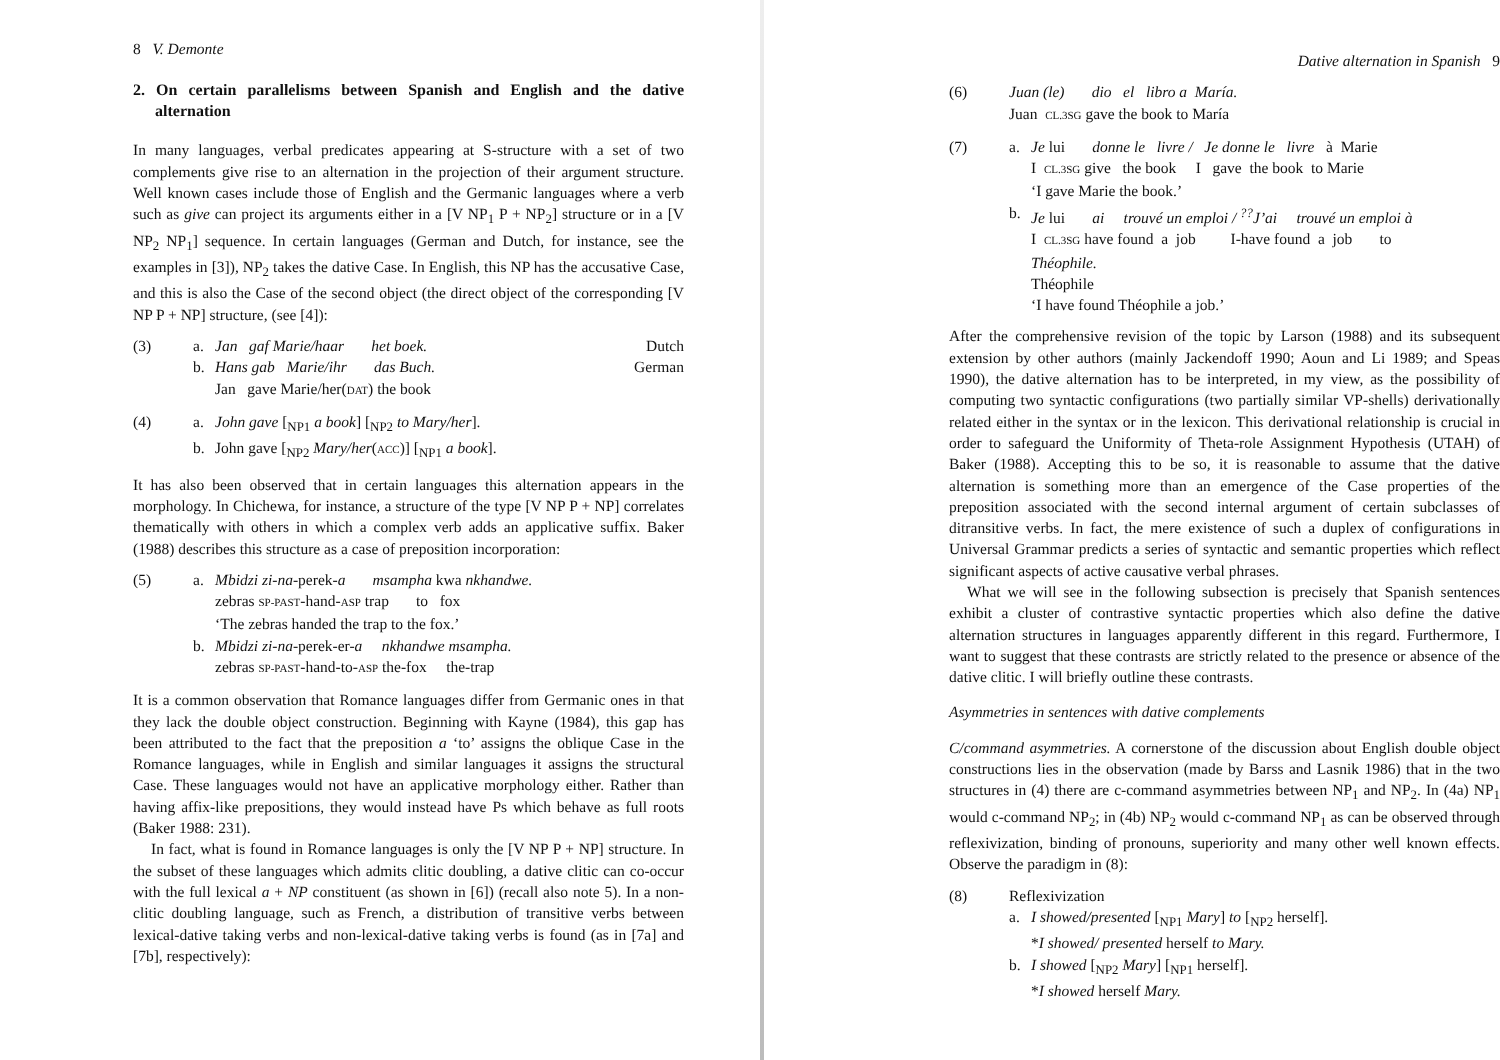8 V. Demonte
2. On certain parallelisms between Spanish and English and the dative alternation
In many languages, verbal predicates appearing at S-structure with a set of two complements give rise to an alternation in the projection of their argument structure. Well known cases include those of English and the Germanic languages where a verb such as give can project its arguments either in a [V NP<sub>1</sub> P + NP<sub>2</sub>] structure or in a [V NP<sub>2</sub> NP<sub>1</sub>] sequence. In certain languages (German and Dutch, for instance, see the examples in [3]), NP<sub>2</sub> takes the dative Case. In English, this NP has the accusative Case, and this is also the Case of the second object (the direct object of the corresponding [V NP P + NP] structure, (see [4]):
(3)
a.
Jan gaf Marie/haar het boek. Dutch
b.
Hans gab Marie/ihr das Buch. German
Jan gave Marie/her(DAT) the book
(4)
a.
John gave [<sub>NP1</sub> a book] [<sub>NP2</sub> to Mary/her].
b.
John gave [<sub>NP2</sub> Mary/her(ACC)] [<sub>NP1</sub> a book].
It has also been observed that in certain languages this alternation appears in the morphology. In Chichewa, for instance, a structure of the type [V NP P + NP] correlates thematically with others in which a complex verb adds an applicative suffix. Baker (1988) describes this structure as a case of preposition incorporation:
(5)
a.
Mbidzi zi-na-perek-a msampha kwa nkhandwe.
zebras SP-PAST-hand-ASP trap to fox
‘The zebras handed the trap to the fox.’
b.
Mbidzi zi-na-perek-er-a nkhandwe msampha.
zebras SP-PAST-hand-to-ASP the-fox the-trap
It is a common observation that Romance languages differ from Germanic ones in that they lack the double object construction. Beginning with Kayne (1984), this gap has been attributed to the fact that the preposition a ‘to’ assigns the oblique Case in the Romance languages, while in English and similar languages it assigns the structural Case. These languages would not have an applicative morphology either. Rather than having affix-like prepositions, they would instead have Ps which behave as full roots (Baker 1988: 231).
In fact, what is found in Romance languages is only the [V NP P + NP] structure. In the subset of these languages which admits clitic doubling, a dative clitic can co-occur with the full lexical a + NP constituent (as shown in [6]) (recall also note 5). In a non-clitic doubling language, such as French, a distribution of transitive verbs between lexical-dative taking verbs and non-lexical-dative taking verbs is found (as in [7a] and [7b], respectively):
Dative alternation in Spanish 9
(6)
Juan (le) dio el libro a María.
Juan CL.3SG gave the book to María
(7)
a.
Je lui donne le livre / Je donne le livre à Marie
I CL.3SG give the book I gave the book to Marie
‘I gave Marie the book.’
b.
Je lui ai trouvé un emploi / <sup>??</sup>J’ai trouvé un emploi à
I CL.3SG have found a job I-have found a job to
Théophile.
Théophile
‘I have found Théophile a job.’
After the comprehensive revision of the topic by Larson (1988) and its subsequent extension by other authors (mainly Jackendoff 1990; Aoun and Li 1989; and Speas 1990), the dative alternation has to be interpreted, in my view, as the possibility of computing two syntactic configurations (two partially similar VP-shells) derivationally related either in the syntax or in the lexicon. This derivational relationship is crucial in order to safeguard the Uniformity of Theta-role Assignment Hypothesis (UTAH) of Baker (1988). Accepting this to be so, it is reasonable to assume that the dative alternation is something more than an emergence of the Case properties of the preposition associated with the second internal argument of certain subclasses of ditransitive verbs. In fact, the mere existence of such a duplex of configurations in Universal Grammar predicts a series of syntactic and semantic properties which reflect significant aspects of active causative verbal phrases.
What we will see in the following subsection is precisely that Spanish sentences exhibit a cluster of contrastive syntactic properties which also define the dative alternation structures in languages apparently different in this regard. Furthermore, I want to suggest that these contrasts are strictly related to the presence or absence of the dative clitic. I will briefly outline these contrasts.
Asymmetries in sentences with dative complements
C/command asymmetries. A cornerstone of the discussion about English double object constructions lies in the observation (made by Barss and Lasnik 1986) that in the two structures in (4) there are c-command asymmetries between NP<sub>1</sub> and NP<sub>2</sub>. In (4a) NP<sub>1</sub> would c-command NP<sub>2</sub>; in (4b) NP<sub>2</sub> would c-command NP<sub>1</sub> as can be observed through reflexivization, binding of pronouns, superiority and many other well known effects. Observe the paradigm in (8):
(8)
Reflexivization
a.
I showed/presented [<sub>NP1</sub> Mary] to [<sub>NP2</sub> herself].
*I showed/ presented herself to Mary.
b.
I showed [<sub>NP2</sub> Mary] [<sub>NP1</sub> herself].
*I showed herself Mary.